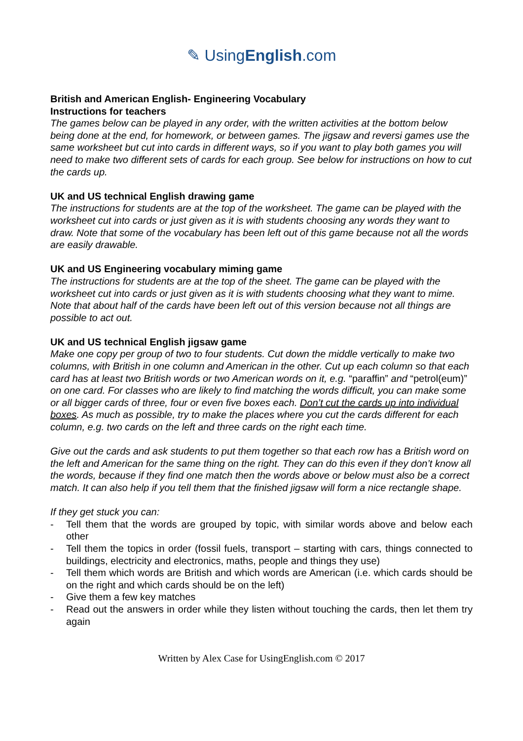✎ UsingEnglish.com
British and American English- Engineering Vocabulary
Instructions for teachers
The games below can be played in any order, with the written activities at the bottom below being done at the end, for homework, or between games. The jigsaw and reversi games use the same worksheet but cut into cards in different ways, so if you want to play both games you will need to make two different sets of cards for each group. See below for instructions on how to cut the cards up.
UK and US technical English drawing game
The instructions for students are at the top of the worksheet. The game can be played with the worksheet cut into cards or just given as it is with students choosing any words they want to draw. Note that some of the vocabulary has been left out of this game because not all the words are easily drawable.
UK and US Engineering vocabulary miming game
The instructions for students are at the top of the sheet. The game can be played with the worksheet cut into cards or just given as it is with students choosing what they want to mime. Note that about half of the cards have been left out of this version because not all things are possible to act out.
UK and US technical English jigsaw game
Make one copy per group of two to four students. Cut down the middle vertically to make two columns, with British in one column and American in the other. Cut up each column so that each card has at least two British words or two American words on it, e.g. “paraffin” and “petrol(eum)” on one card. For classes who are likely to find matching the words difficult, you can make some or all bigger cards of three, four or even five boxes each. Don’t cut the cards up into individual boxes. As much as possible, try to make the places where you cut the cards different for each column, e.g. two cards on the left and three cards on the right each time.
Give out the cards and ask students to put them together so that each row has a British word on the left and American for the same thing on the right. They can do this even if they don’t know all the words, because if they find one match then the words above or below must also be a correct match. It can also help if you tell them that the finished jigsaw will form a nice rectangle shape.
If they get stuck you can:
- Tell them that the words are grouped by topic, with similar words above and below each other
- Tell them the topics in order (fossil fuels, transport – starting with cars, things connected to buildings, electricity and electronics, maths, people and things they use)
- Tell them which words are British and which words are American (i.e. which cards should be on the right and which cards should be on the left)
- Give them a few key matches
- Read out the answers in order while they listen without touching the cards, then let them try again
Written by Alex Case for UsingEnglish.com © 2017